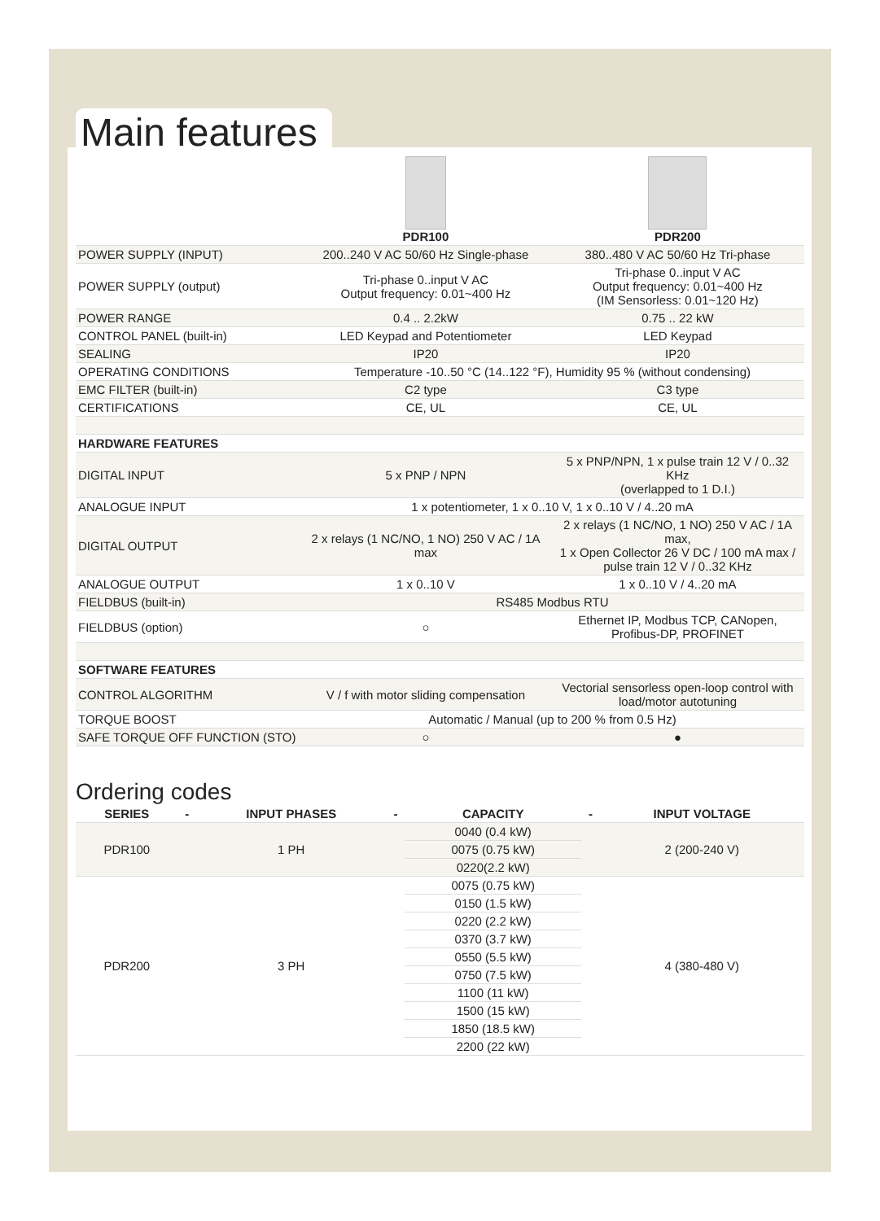Main features
| | PDR100 | PDR200 |
| --- | --- | --- |
| POWER SUPPLY (INPUT) | 200..240 V AC 50/60 Hz Single-phase | 380..480 V AC 50/60 Hz Tri-phase |
| POWER SUPPLY (output) | Tri-phase 0..input V AC Output frequency: 0.01~400 Hz | Tri-phase 0..input V AC Output frequency: 0.01~400 Hz (IM Sensorless: 0.01~120 Hz) |
| POWER RANGE | 0.4 .. 2.2kW | 0.75 .. 22 kW |
| CONTROL PANEL (built-in) | LED Keypad and Potentiometer | LED Keypad |
| SEALING | IP20 | IP20 |
| OPERATING CONDITIONS | Temperature -10..50 °C (14..122 °F), Humidity 95 % (without condensing) | |
| EMC FILTER (built-in) | C2 type | C3 type |
| CERTIFICATIONS | CE, UL | CE, UL |
| HARDWARE FEATURES | | |
| DIGITAL INPUT | 5 x PNP / NPN | 5 x PNP/NPN, 1 x pulse train 12 V / 0..32 KHz (overlapped to 1 D.I.) |
| ANALOGUE INPUT | 1 x potentiometer, 1 x 0..10 V, 1 x 0..10 V / 4..20 mA | |
| DIGITAL OUTPUT | 2 x relays (1 NC/NO, 1 NO) 250 V AC / 1A max | 2 x relays (1 NC/NO, 1 NO) 250 V AC / 1A max, 1 x Open Collector 26 V DC / 100 mA max / pulse train 12 V / 0..32 KHz |
| ANALOGUE OUTPUT | 1 x 0..10 V | 1 x 0..10 V / 4..20 mA |
| FIELDBUS (built-in) | RS485 Modbus RTU | |
| FIELDBUS (option) | ○ | Ethernet IP, Modbus TCP, CANopen, Profibus-DP, PROFINET |
| SOFTWARE FEATURES | | |
| CONTROL ALGORITHM | V / f with motor sliding compensation | Vectorial sensorless open-loop control with load/motor autotuning |
| TORQUE BOOST | Automatic / Manual (up to 200 % from 0.5 Hz) | |
| SAFE TORQUE OFF FUNCTION (STO) | ○ | ● |
Ordering codes
| SERIES | - | INPUT PHASES | - | CAPACITY | - | INPUT VOLTAGE |
| --- | --- | --- | --- | --- | --- | --- |
| PDR100 | | 1 PH | | 0040 (0.4 kW) | | 2 (200-240 V) |
| | | | | 0075 (0.75 kW) | | |
| | | | | 0220(2.2 kW) | | |
| PDR200 | | 3 PH | | 0075 (0.75 kW) | | 4 (380-480 V) |
| | | | | 0150 (1.5 kW) | | |
| | | | | 0220 (2.2 kW) | | |
| | | | | 0370 (3.7 kW) | | |
| | | | | 0550 (5.5 kW) | | |
| | | | | 0750 (7.5 kW) | | |
| | | | | 1100 (11 kW) | | |
| | | | | 1500 (15 kW) | | |
| | | | | 1850 (18.5 kW) | | |
| | | | | 2200 (22 kW) | | |